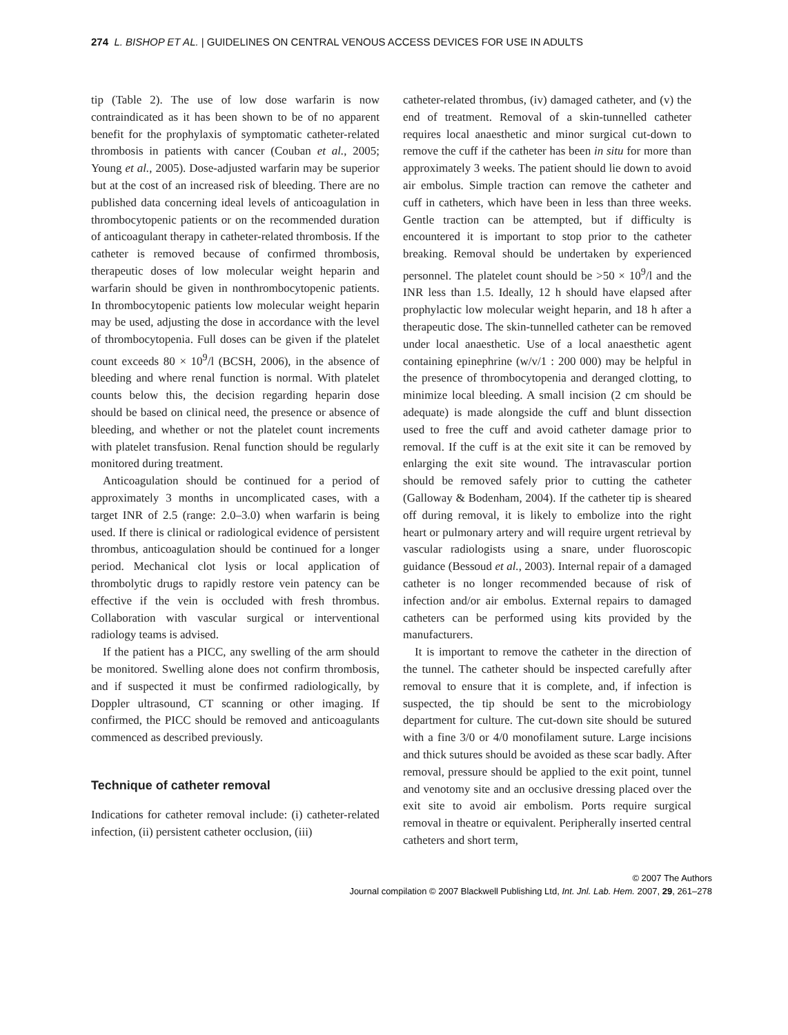274 L. BISHOP ET AL. | GUIDELINES ON CENTRAL VENOUS ACCESS DEVICES FOR USE IN ADULTS
tip (Table 2). The use of low dose warfarin is now contraindicated as it has been shown to be of no apparent benefit for the prophylaxis of symptomatic catheter-related thrombosis in patients with cancer (Couban et al., 2005; Young et al., 2005). Dose-adjusted warfarin may be superior but at the cost of an increased risk of bleeding. There are no published data concerning ideal levels of anticoagulation in thrombocytopenic patients or on the recommended duration of anticoagulant therapy in catheter-related thrombosis. If the catheter is removed because of confirmed thrombosis, therapeutic doses of low molecular weight heparin and warfarin should be given in nonthrombocytopenic patients. In thrombocytopenic patients low molecular weight heparin may be used, adjusting the dose in accordance with the level of thrombocytopenia. Full doses can be given if the platelet count exceeds 80 × 10<sup>9</sup>/l (BCSH, 2006), in the absence of bleeding and where renal function is normal. With platelet counts below this, the decision regarding heparin dose should be based on clinical need, the presence or absence of bleeding, and whether or not the platelet count increments with platelet transfusion. Renal function should be regularly monitored during treatment.
Anticoagulation should be continued for a period of approximately 3 months in uncomplicated cases, with a target INR of 2.5 (range: 2.0–3.0) when warfarin is being used. If there is clinical or radiological evidence of persistent thrombus, anticoagulation should be continued for a longer period. Mechanical clot lysis or local application of thrombolytic drugs to rapidly restore vein patency can be effective if the vein is occluded with fresh thrombus. Collaboration with vascular surgical or interventional radiology teams is advised.
If the patient has a PICC, any swelling of the arm should be monitored. Swelling alone does not confirm thrombosis, and if suspected it must be confirmed radiologically, by Doppler ultrasound, CT scanning or other imaging. If confirmed, the PICC should be removed and anticoagulants commenced as described previously.
Technique of catheter removal
Indications for catheter removal include: (i) catheter-related infection, (ii) persistent catheter occlusion, (iii)
catheter-related thrombus, (iv) damaged catheter, and (v) the end of treatment. Removal of a skin-tunnelled catheter requires local anaesthetic and minor surgical cut-down to remove the cuff if the catheter has been in situ for more than approximately 3 weeks. The patient should lie down to avoid air embolus. Simple traction can remove the catheter and cuff in catheters, which have been in less than three weeks. Gentle traction can be attempted, but if difficulty is encountered it is important to stop prior to the catheter breaking. Removal should be undertaken by experienced personnel. The platelet count should be >50 × 10<sup>9</sup>/l and the INR less than 1.5. Ideally, 12 h should have elapsed after prophylactic low molecular weight heparin, and 18 h after a therapeutic dose. The skin-tunnelled catheter can be removed under local anaesthetic. Use of a local anaesthetic agent containing epinephrine (w/v/1 : 200 000) may be helpful in the presence of thrombocytopenia and deranged clotting, to minimize local bleeding. A small incision (2 cm should be adequate) is made alongside the cuff and blunt dissection used to free the cuff and avoid catheter damage prior to removal. If the cuff is at the exit site it can be removed by enlarging the exit site wound. The intravascular portion should be removed safely prior to cutting the catheter (Galloway & Bodenham, 2004). If the catheter tip is sheared off during removal, it is likely to embolize into the right heart or pulmonary artery and will require urgent retrieval by vascular radiologists using a snare, under fluoroscopic guidance (Bessoud et al., 2003). Internal repair of a damaged catheter is no longer recommended because of risk of infection and/or air embolus. External repairs to damaged catheters can be performed using kits provided by the manufacturers.
It is important to remove the catheter in the direction of the tunnel. The catheter should be inspected carefully after removal to ensure that it is complete, and, if infection is suspected, the tip should be sent to the microbiology department for culture. The cut-down site should be sutured with a fine 3/0 or 4/0 monofilament suture. Large incisions and thick sutures should be avoided as these scar badly. After removal, pressure should be applied to the exit point, tunnel and venotomy site and an occlusive dressing placed over the exit site to avoid air embolism. Ports require surgical removal in theatre or equivalent. Peripherally inserted central catheters and short term,
© 2007 The Authors
Journal compilation © 2007 Blackwell Publishing Ltd, Int. Jnl. Lab. Hem. 2007, 29, 261–278